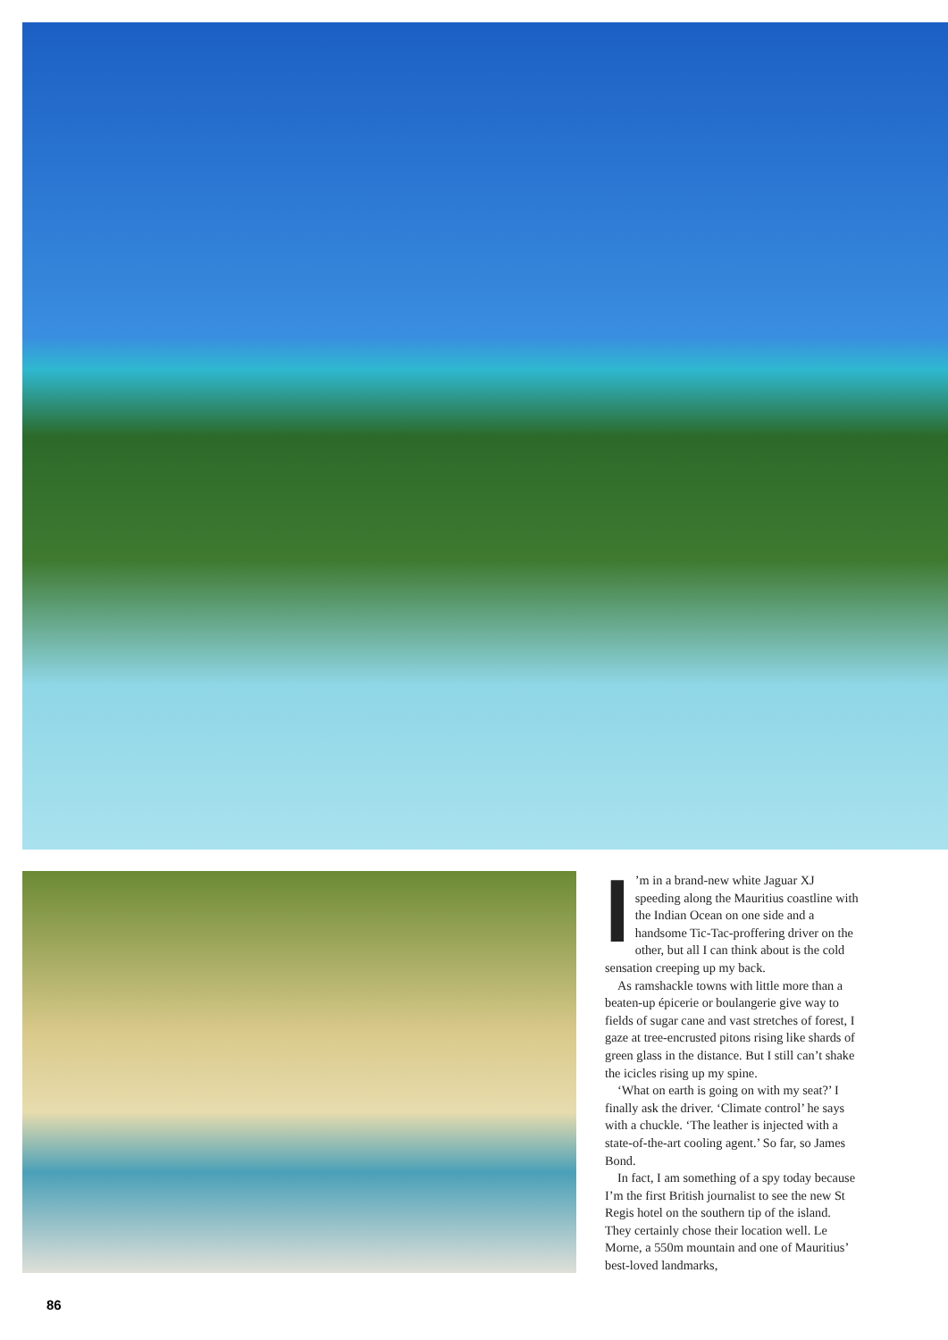I’m in a brand-new white Jaguar XJ speeding along the Mauritius coastline with the Indian Ocean on one side and a handsome Tic-Tac-proffering driver on the other, but all I can think about is the cold sensation creeping up my back.
As ramshackle towns with little more than a beaten-up épicerie or boulangerie give way to fields of sugar cane and vast stretches of forest, I gaze at tree-encrusted pitons rising like shards of green glass in the distance. But I still can’t shake the icicles rising up my spine.
‘What on earth is going on with my seat?’ I finally ask the driver. ‘Climate control’ he says with a chuckle. ‘The leather is injected with a state-of-the-art cooling agent.’ So far, so James Bond.
In fact, I am something of a spy today because I’m the first British journalist to see the new St Regis hotel on the southern tip of the island. They certainly chose their location well. Le Morne, a 550m mountain and one of Mauritius’ best-loved landmarks,
86